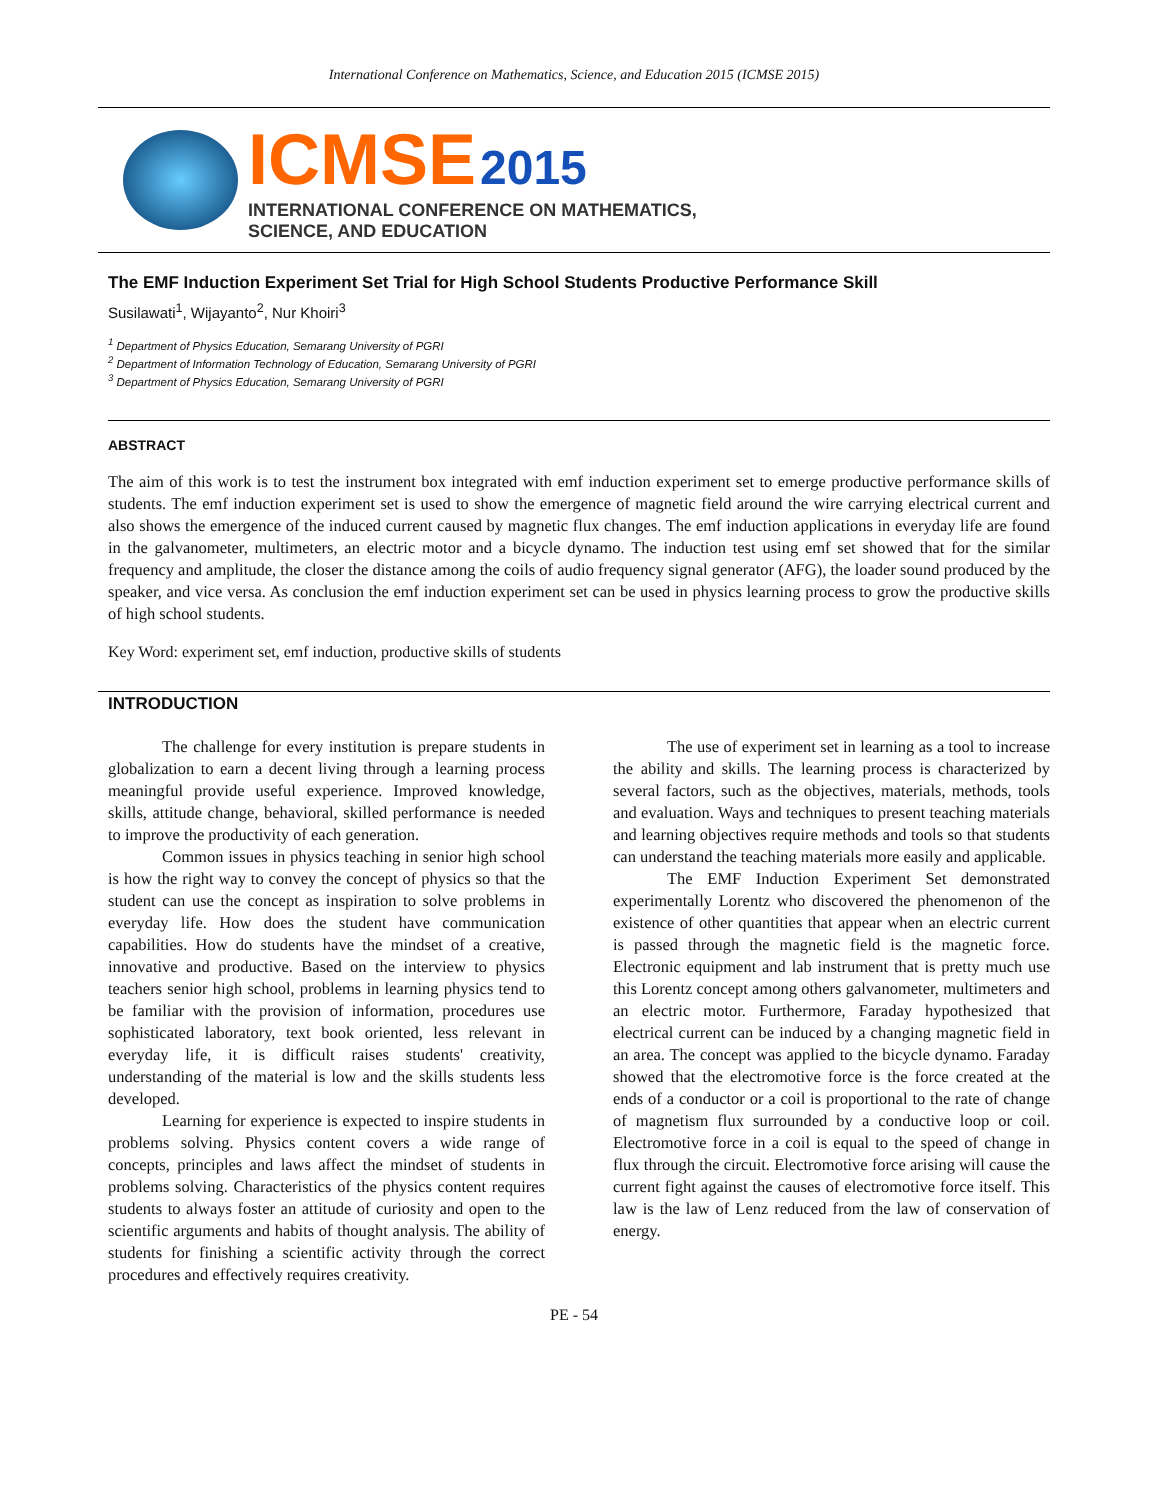International Conference on Mathematics, Science, and Education 2015 (ICMSE 2015)
ICMSE 2015
INTERNATIONAL CONFERENCE ON MATHEMATICS,
SCIENCE, AND EDUCATION
The EMF Induction Experiment Set Trial for High School Students Productive Performance Skill
Susilawati<sup>1</sup>, Wijayanto<sup>2</sup>, Nur Khoiri<sup>3</sup>
<sup>1</sup> Department of Physics Education, Semarang University of PGRI
<sup>2</sup> Department of Information Technology of Education, Semarang University of PGRI
<sup>3</sup> Department of Physics Education, Semarang University of PGRI
ABSTRACT
The aim of this work is to test the instrument box integrated with emf induction experiment set to emerge productive performance skills of students. The emf induction experiment set is used to show the emergence of magnetic field around the wire carrying electrical current and also shows the emergence of the induced current caused by magnetic flux changes. The emf induction applications in everyday life are found in the galvanometer, multimeters, an electric motor and a bicycle dynamo. The induction test using emf set showed that for the similar frequency and amplitude, the closer the distance among the coils of audio frequency signal generator (AFG), the loader sound produced by the speaker, and vice versa. As conclusion the emf induction experiment set can be used in physics learning process to grow the productive skills of high school students.
Key Word: experiment set, emf induction, productive skills of students
INTRODUCTION
The challenge for every institution is prepare students in globalization to earn a decent living through a learning process meaningful provide useful experience. Improved knowledge, skills, attitude change, behavioral, skilled performance is needed to improve the productivity of each generation.
Common issues in physics teaching in senior high school is how the right way to convey the concept of physics so that the student can use the concept as inspiration to solve problems in everyday life. How does the student have communication capabilities. How do students have the mindset of a creative, innovative and productive. Based on the interview to physics teachers senior high school, problems in learning physics tend to be familiar with the provision of information, procedures use sophisticated laboratory, text book oriented, less relevant in everyday life, it is difficult raises students' creativity, understanding of the material is low and the skills students less developed.
Learning for experience is expected to inspire students in problems solving. Physics content covers a wide range of concepts, principles and laws affect the mindset of students in problems solving. Characteristics of the physics content requires students to always foster an attitude of curiosity and open to the scientific arguments and habits of thought analysis. The ability of students for finishing a scientific activity through the correct procedures and effectively requires creativity.
The use of experiment set in learning as a tool to increase the ability and skills. The learning process is characterized by several factors, such as the objectives, materials, methods, tools and evaluation. Ways and techniques to present teaching materials and learning objectives require methods and tools so that students can understand the teaching materials more easily and applicable.
The EMF Induction Experiment Set demonstrated experimentally Lorentz who discovered the phenomenon of the existence of other quantities that appear when an electric current is passed through the magnetic field is the magnetic force. Electronic equipment and lab instrument that is pretty much use this Lorentz concept among others galvanometer, multimeters and an electric motor. Furthermore, Faraday hypothesized that electrical current can be induced by a changing magnetic field in an area. The concept was applied to the bicycle dynamo. Faraday showed that the electromotive force is the force created at the ends of a conductor or a coil is proportional to the rate of change of magnetism flux surrounded by a conductive loop or coil. Electromotive force in a coil is equal to the speed of change in flux through the circuit. Electromotive force arising will cause the current fight against the causes of electromotive force itself. This law is the law of Lenz reduced from the law of conservation of energy.
PE - 54